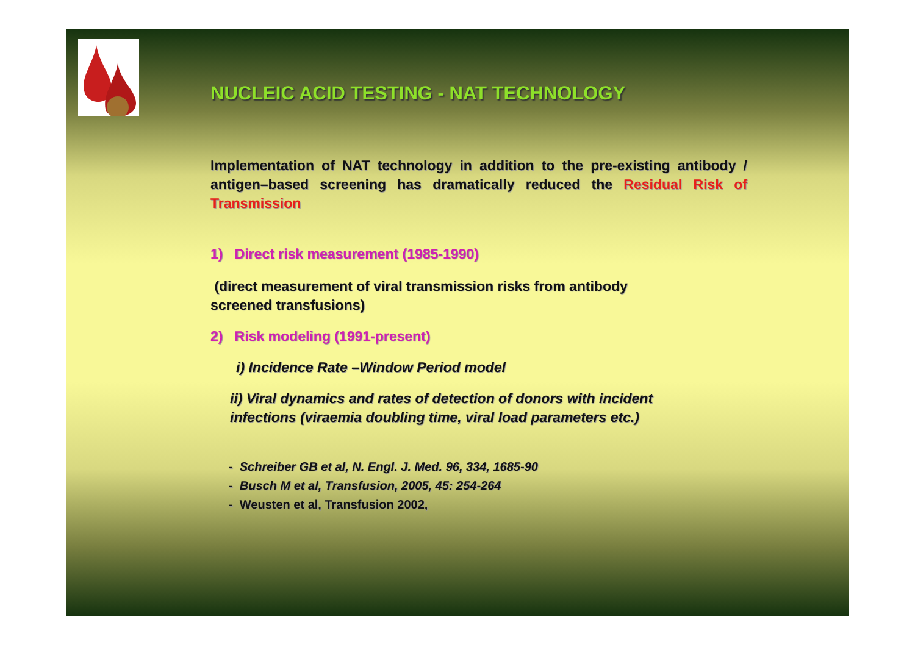NUCLEIC ACID TESTING - NAT TECHNOLOGY
Implementation of NAT technology in addition to the pre-existing antibody / antigen–based screening has dramatically reduced the Residual Risk of Transmission
1) Direct risk measurement (1985-1990)
(direct measurement of viral transmission risks from antibody screened transfusions)
2) Risk modeling (1991-present)
i) Incidence Rate –Window Period model
ii) Viral dynamics and rates of detection of donors with incident infections (viraemia doubling time, viral load parameters etc.)
- Schreiber GB et al, N. Engl. J. Med. 96, 334, 1685-90
- Busch M et al, Transfusion, 2005, 45: 254-264
- Weusten et al, Transfusion 2002,